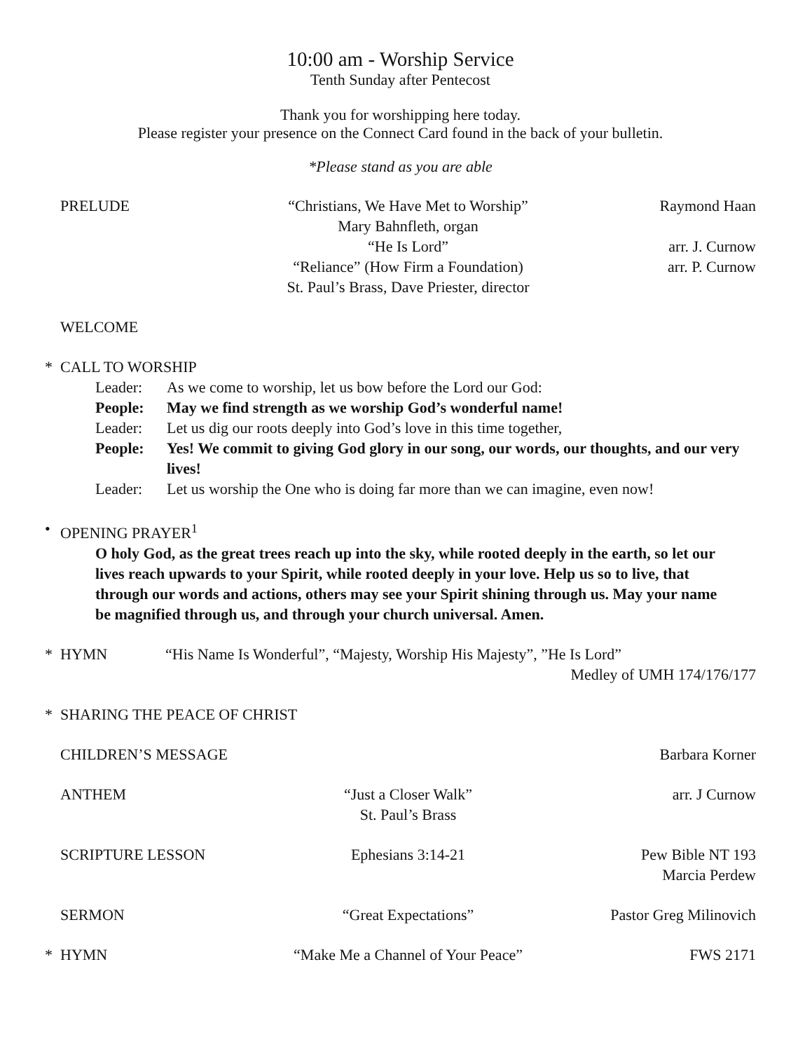10:00 am - Worship Service
Tenth Sunday after Pentecost
Thank you for worshipping here today.
Please register your presence on the Connect Card found in the back of your bulletin.
*Please stand as you are able
PRELUDE “Christians, We Have Met to Worship”
Mary Bahnfleth, organ
“He Is Lord”
“Reliance” (How Firm a Foundation)
St. Paul’s Brass, Dave Priester, director Raymond Haan
arr. J. Curnow
arr. P. Curnow
WELCOME
* CALL TO WORSHIP
Leader: As we come to worship, let us bow before the Lord our God:
People: May we find strength as we worship God’s wonderful name!
Leader: Let us dig our roots deeply into God’s love in this time together,
People: Yes! We commit to giving God glory in our song, our words, our thoughts, and our very lives!
Leader: Let us worship the One who is doing far more than we can imagine, even now!
• OPENING PRAYER<sup>1</sup>
O holy God, as the great trees reach up into the sky, while rooted deeply in the earth, so let our lives reach upwards to your Spirit, while rooted deeply in your love. Help us so to live, that through our words and actions, others may see your Spirit shining through us. May your name be magnified through us, and through your church universal. Amen.
* HYMN “His Name Is Wonderful”, “Majesty, Worship His Majesty”, ”He Is Lord”
Medley of UMH 174/176/177
* SHARING THE PEACE OF CHRIST
CHILDREN’S MESSAGE Barbara Korner
ANTHEM “Just a Closer Walk”
St. Paul’s Brass arr. J Curnow
SCRIPTURE LESSON Ephesians 3:14-21 Pew Bible NT 193
Marcia Perdew
SERMON “Great Expectations” Pastor Greg Milinovich
* HYMN “Make Me a Channel of Your Peace” FWS 2171